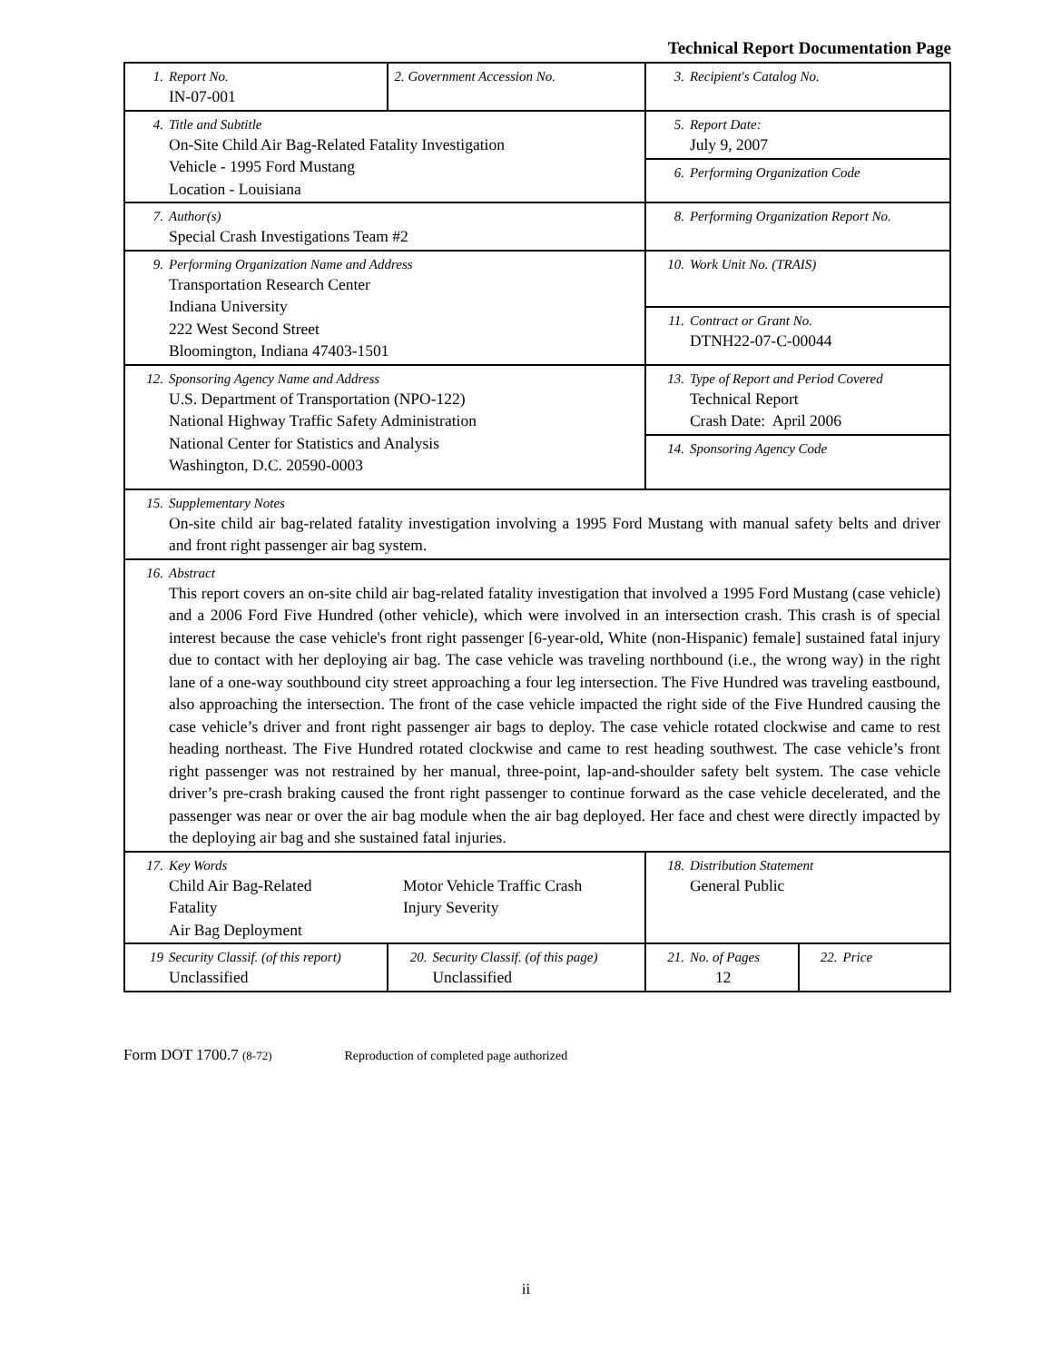Technical Report Documentation Page
| 1. Report No. IN-07-001 | 2. Government Accession No. | 3. Recipient's Catalog No. | |
| 4. Title and Subtitle On-Site Child Air Bag-Related Fatality Investigation Vehicle - 1995 Ford Mustang Location - Louisiana | | 5. Report Date: July 9, 2007 | |
| | | 6. Performing Organization Code | |
| 7. Author(s) Special Crash Investigations Team #2 | | 8. Performing Organization Report No. | |
| 9. Performing Organization Name and Address Transportation Research Center Indiana University 222 West Second Street Bloomington, Indiana 47403-1501 | | 10. Work Unit No. (TRAIS) | |
| | | 11. Contract or Grant No. DTNH22-07-C-00044 | |
| 12. Sponsoring Agency Name and Address U.S. Department of Transportation (NPO-122) National Highway Traffic Safety Administration National Center for Statistics and Analysis Washington, D.C. 20590-0003 | | 13. Type of Report and Period Covered Technical Report Crash Date: April 2006 | |
| | | 14. Sponsoring Agency Code | |
| 15. Supplementary Notes On-site child air bag-related fatality investigation involving a 1995 Ford Mustang with manual safety belts and driver and front right passenger air bag system. | | | |
| 16. Abstract This report covers an on-site child air bag-related fatality investigation that involved a 1995 Ford Mustang (case vehicle) and a 2006 Ford Five Hundred (other vehicle), which were involved in an intersection crash. This crash is of special interest because the case vehicle's front right passenger [6-year-old, White (non-Hispanic) female] sustained fatal injury due to contact with her deploying air bag. The case vehicle was traveling northbound (i.e., the wrong way) in the right lane of a one-way southbound city street approaching a four leg intersection. The Five Hundred was traveling eastbound, also approaching the intersection. The front of the case vehicle impacted the right side of the Five Hundred causing the case vehicle’s driver and front right passenger air bags to deploy. The case vehicle rotated clockwise and came to rest heading northeast. The Five Hundred rotated clockwise and came to rest heading southwest. The case vehicle’s front right passenger was not restrained by her manual, three-point, lap-and-shoulder safety belt system. The case vehicle driver’s pre-crash braking caused the front right passenger to continue forward as the case vehicle decelerated, and the passenger was near or over the air bag module when the air bag deployed. Her face and chest were directly impacted by the deploying air bag and she sustained fatal injuries. | | | |
| 17. Key Words Child Air Bag-Related Fatality Air Bag Deployment Motor Vehicle Traffic Crash Injury Severity | | 18. Distribution Statement General Public | |
| 19 Security Classif. (of this report) Unclassified | 20. Security Classif. (of this page) Unclassified | 21. No. of Pages 12 | 22. Price |
Form DOT 1700.7 (8-72) Reproduction of completed page authorized
ii